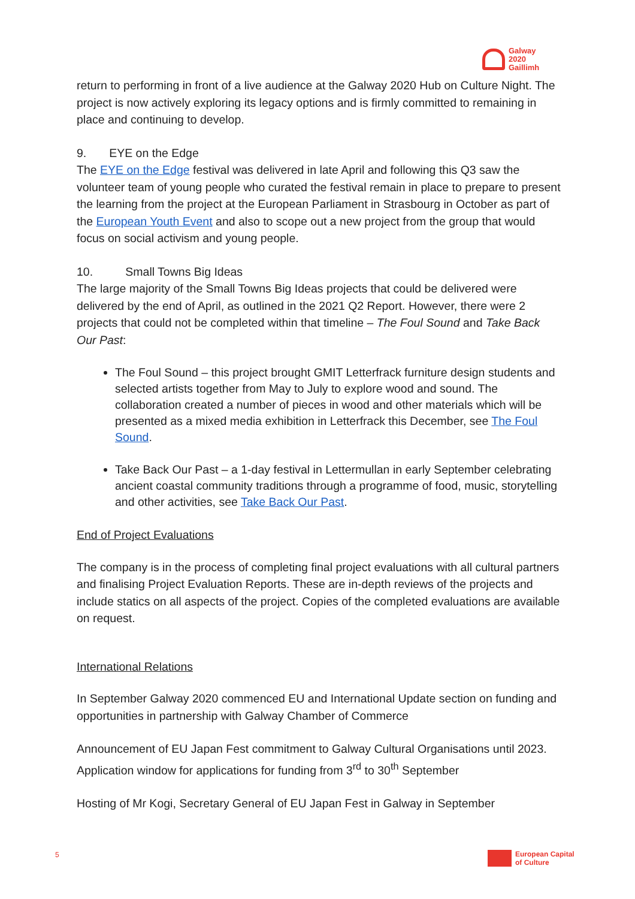Galway
2020
Gaillimh
return to performing in front of a live audience at the Galway 2020 Hub on Culture Night. The project is now actively exploring its legacy options and is firmly committed to remaining in place and continuing to develop.
9. EYE on the Edge
The EYE on the Edge festival was delivered in late April and following this Q3 saw the volunteer team of young people who curated the festival remain in place to prepare to present the learning from the project at the European Parliament in Strasbourg in October as part of the European Youth Event and also to scope out a new project from the group that would focus on social activism and young people.
10. Small Towns Big Ideas
The large majority of the Small Towns Big Ideas projects that could be delivered were delivered by the end of April, as outlined in the 2021 Q2 Report. However, there were 2 projects that could not be completed within that timeline – The Foul Sound and Take Back Our Past:
The Foul Sound – this project brought GMIT Letterfrack furniture design students and selected artists together from May to July to explore wood and sound. The collaboration created a number of pieces in wood and other materials which will be presented as a mixed media exhibition in Letterfrack this December, see The Foul Sound.
Take Back Our Past – a 1-day festival in Lettermullan in early September celebrating ancient coastal community traditions through a programme of food, music, storytelling and other activities, see Take Back Our Past.
End of Project Evaluations
The company is in the process of completing final project evaluations with all cultural partners and finalising Project Evaluation Reports. These are in-depth reviews of the projects and include statics on all aspects of the project. Copies of the completed evaluations are available on request.
International Relations
In September Galway 2020 commenced EU and International Update section on funding and opportunities in partnership with Galway Chamber of Commerce
Announcement of EU Japan Fest commitment to Galway Cultural Organisations until 2023. Application window for applications for funding from 3<sup>rd</sup> to 30<sup>th</sup> September
Hosting of Mr Kogi, Secretary General of EU Japan Fest in Galway in September
5
European Capital
of Culture